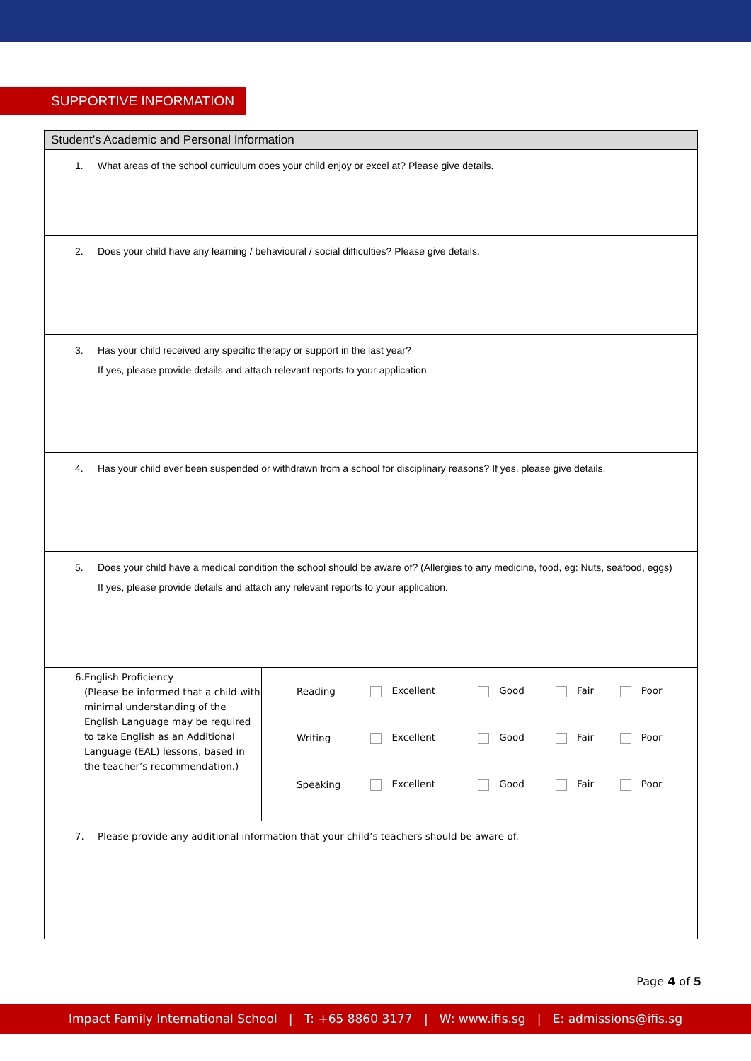SUPPORTIVE INFORMATION
| Student’s Academic and Personal Information | |
| --- | --- |
| 1. What areas of the school curriculum does your child enjoy or excel at? Please give details. | |
| 2. Does your child have any learning / behavioural / social difficulties? Please give details. | |
| 3. Has your child received any specific therapy or support in the last year? If yes, please provide details and attach relevant reports to your application. | |
| 4. Has your child ever been suspended or withdrawn from a school for disciplinary reasons? If yes, please give details. | |
| 5. Does your child have a medical condition the school should be aware of? (Allergies to any medicine, food, eg: Nuts, seafood, eggs) If yes, please provide details and attach any relevant reports to your application. | |
| 6. English Proficiency (Please be informed that a child with minimal understanding of the English Language may be required to take English as an Additional Language (EAL) lessons, based in the teacher’s recommendation.) | / Reading / Excellent / Good / Fair / Poor / / Writing / Excellent / Good / Fair / Poor / / Speaking / Excellent / Good / Fair / Poor / |
| 7. Please provide any additional information that your child’s teachers should be aware of. | |
Page 4 of 5
Impact Family International School | T: +65 8860 3177 | W: www.ifis.sg | E: admissions@ifis.sg